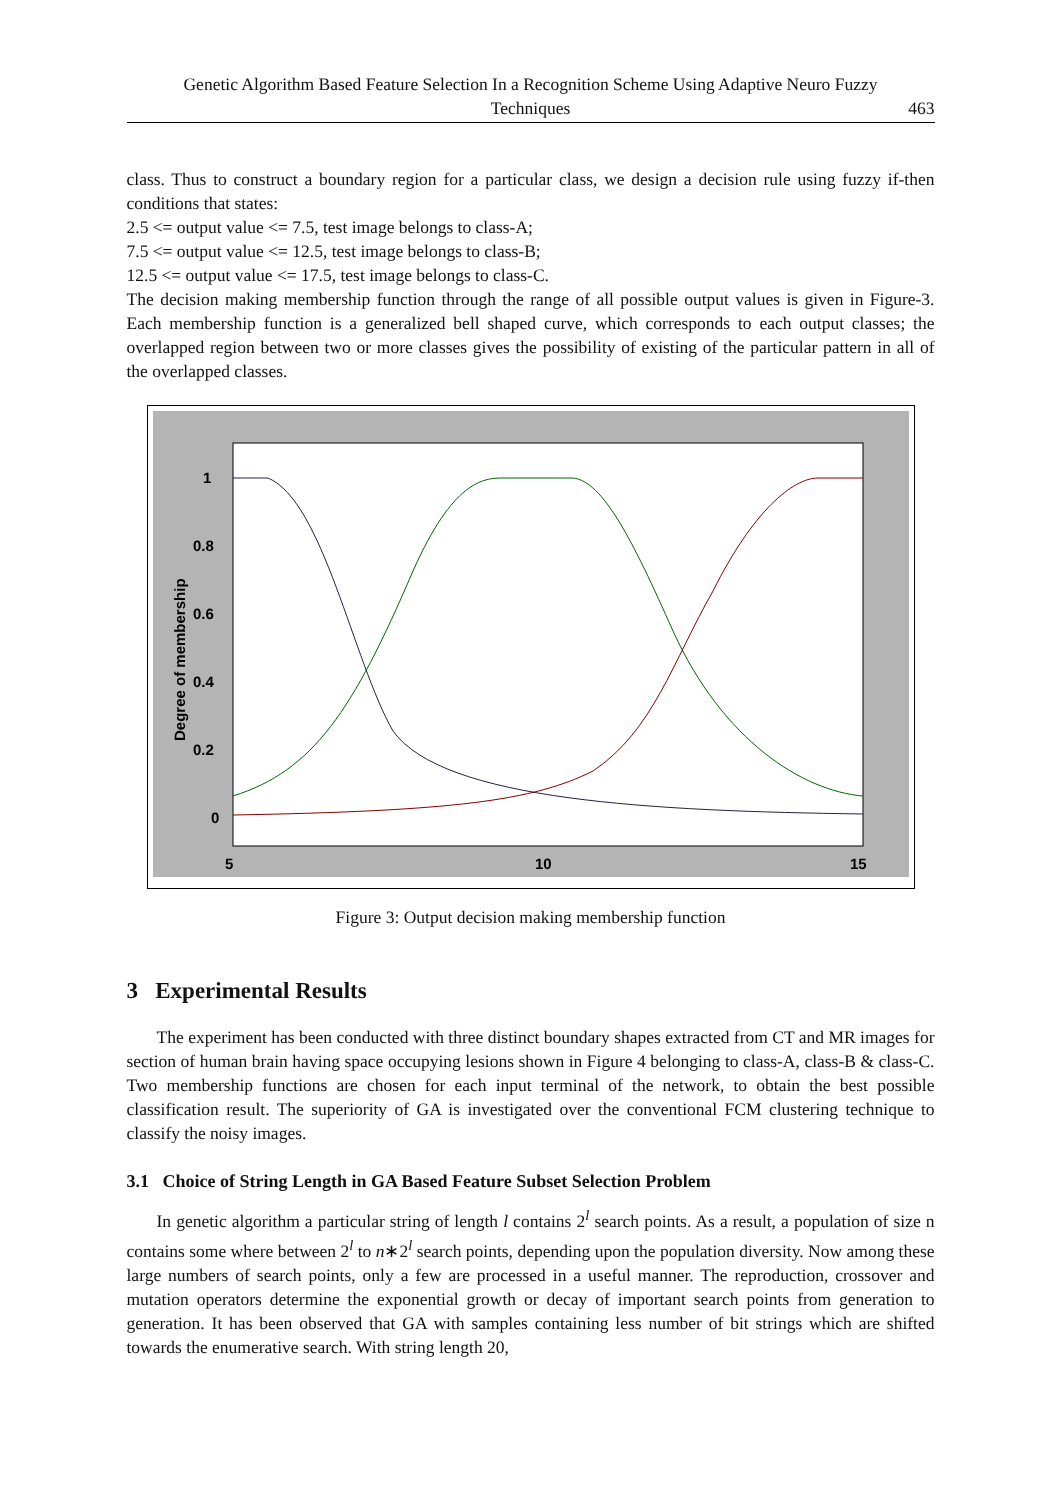Genetic Algorithm Based Feature Selection In a Recognition Scheme Using Adaptive Neuro Fuzzy
Techniques
463
class. Thus to construct a boundary region for a particular class, we design a decision rule using fuzzy if-then conditions that states:
2.5 <= output value <= 7.5, test image belongs to class-A;
7.5 <= output value <= 12.5, test image belongs to class-B;
12.5 <= output value <= 17.5, test image belongs to class-C.
The decision making membership function through the range of all possible output values is given in Figure-3. Each membership function is a generalized bell shaped curve, which corresponds to each output classes; the overlapped region between two or more classes gives the possibility of existing of the particular pattern in all of the overlapped classes.
1
0.8
0.6
0.4
0.2
0
5
10
15
Degree of membership
Figure 3: Output decision making membership function
3 Experimental Results
The experiment has been conducted with three distinct boundary shapes extracted from CT and MR images for section of human brain having space occupying lesions shown in Figure 4 belonging to class-A, class-B & class-C. Two membership functions are chosen for each input terminal of the network, to obtain the best possible classification result. The superiority of GA is investigated over the conventional FCM clustering technique to classify the noisy images.
3.1 Choice of String Length in GA Based Feature Subset Selection Problem
In genetic algorithm a particular string of length l contains 2<sup>l</sup> search points. As a result, a population of size n contains some where between 2<sup>l</sup> to n∗2<sup>l</sup> search points, depending upon the population diversity. Now among these large numbers of search points, only a few are processed in a useful manner. The reproduction, crossover and mutation operators determine the exponential growth or decay of important search points from generation to generation. It has been observed that GA with samples containing less number of bit strings which are shifted towards the enumerative search. With string length 20,